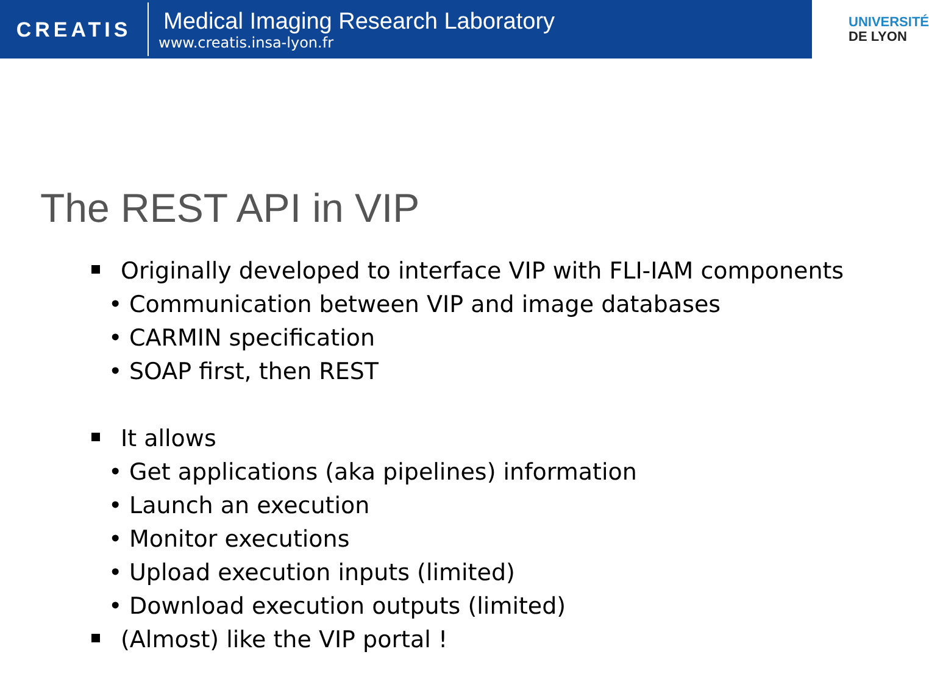CREATIS
Medical Imaging Research Laboratory
www.creatis.insa-lyon.fr
UNIVERSITÉ
DE LYON
The REST API in VIP
Originally developed to interface VIP with FLI-IAM components
Communication between VIP and image databases
CARMIN specification
SOAP first, then REST
It allows
Get applications (aka pipelines) information
Launch an execution
Monitor executions
Upload execution inputs (limited)
Download execution outputs (limited)
(Almost) like the VIP portal !